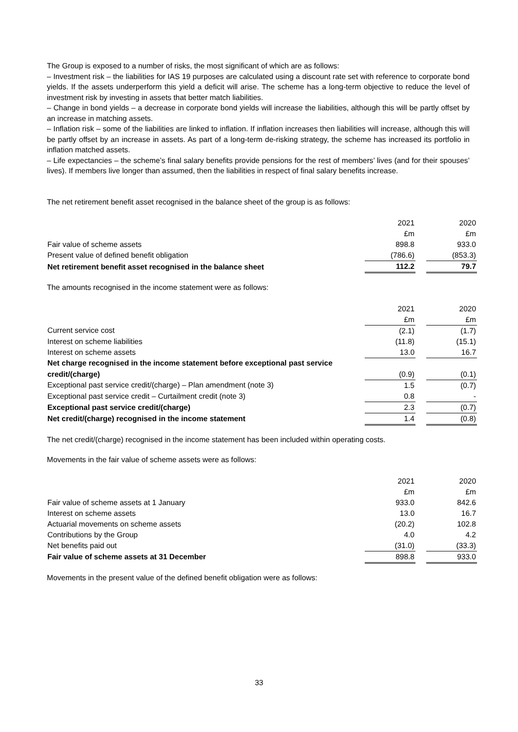The Group is exposed to a number of risks, the most significant of which are as follows:
– Investment risk – the liabilities for IAS 19 purposes are calculated using a discount rate set with reference to corporate bond yields. If the assets underperform this yield a deficit will arise. The scheme has a long-term objective to reduce the level of investment risk by investing in assets that better match liabilities.
– Change in bond yields – a decrease in corporate bond yields will increase the liabilities, although this will be partly offset by an increase in matching assets.
– Inflation risk – some of the liabilities are linked to inflation. If inflation increases then liabilities will increase, although this will be partly offset by an increase in assets. As part of a long-term de-risking strategy, the scheme has increased its portfolio in inflation matched assets.
– Life expectancies – the scheme’s final salary benefits provide pensions for the rest of members’ lives (and for their spouses’ lives). If members live longer than assumed, then the liabilities in respect of final salary benefits increase.
The net retirement benefit asset recognised in the balance sheet of the group is as follows:
| | 2021 | | 2020 |
| | £m | | £m |
| Fair value of scheme assets | 898.8 | | 933.0 |
| Present value of defined benefit obligation | (786.6) | | (853.3) |
| Net retirement benefit asset recognised in the balance sheet | 112.2 | | 79.7 |
The amounts recognised in the income statement were as follows:
| | 2021 | | 2020 |
| | £m | | £m |
| Current service cost | (2.1) | | (1.7) |
| Interest on scheme liabilities | (11.8) | | (15.1) |
| Interest on scheme assets | 13.0 | | 16.7 |
| Net charge recognised in the income statement before exceptional past service | | | |
| credit/(charge) | (0.9) | | (0.1) |
| Exceptional past service credit/(charge) – Plan amendment (note 3) | 1.5 | | (0.7) |
| Exceptional past service credit – Curtailment credit (note 3) | 0.8 | | - |
| Exceptional past service credit/(charge) | 2.3 | | (0.7) |
| Net credit/(charge) recognised in the income statement | 1.4 | | (0.8) |
The net credit/(charge) recognised in the income statement has been included within operating costs.
Movements in the fair value of scheme assets were as follows:
| | 2021 | | 2020 |
| | £m | | £m |
| Fair value of scheme assets at 1 January | 933.0 | | 842.6 |
| Interest on scheme assets | 13.0 | | 16.7 |
| Actuarial movements on scheme assets | (20.2) | | 102.8 |
| Contributions by the Group | 4.0 | | 4.2 |
| Net benefits paid out | (31.0) | | (33.3) |
| Fair value of scheme assets at 31 December | 898.8 | | 933.0 |
Movements in the present value of the defined benefit obligation were as follows:
33